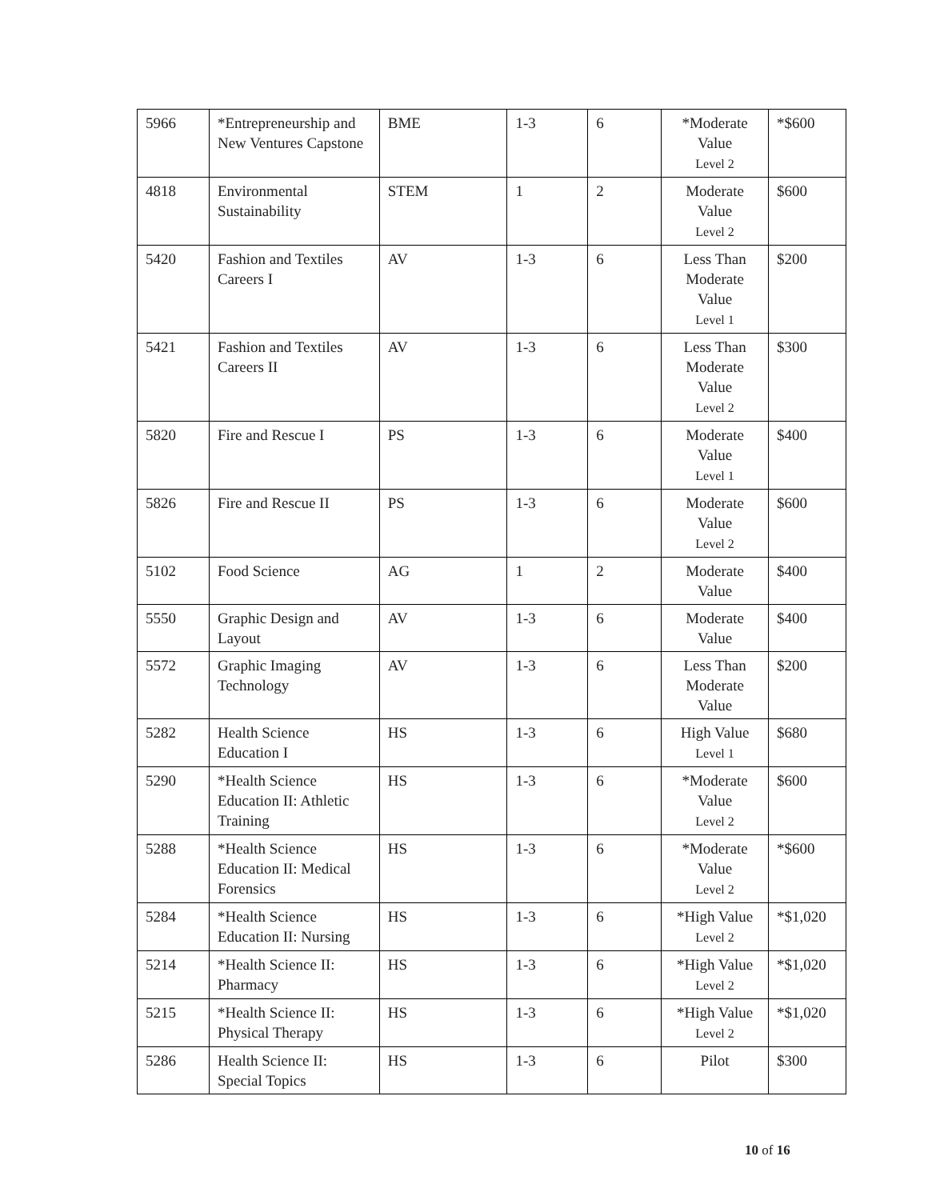| 5966 | *Entrepreneurship and New Ventures Capstone | BME | 1-3 | 6 | *Moderate Value Level 2 | *$600 |
| 4818 | Environmental Sustainability | STEM | 1 | 2 | Moderate Value Level 2 | $600 |
| 5420 | Fashion and Textiles Careers I | AV | 1-3 | 6 | Less Than Moderate Value Level 1 | $200 |
| 5421 | Fashion and Textiles Careers II | AV | 1-3 | 6 | Less Than Moderate Value Level 2 | $300 |
| 5820 | Fire and Rescue I | PS | 1-3 | 6 | Moderate Value Level 1 | $400 |
| 5826 | Fire and Rescue II | PS | 1-3 | 6 | Moderate Value Level 2 | $600 |
| 5102 | Food Science | AG | 1 | 2 | Moderate Value | $400 |
| 5550 | Graphic Design and Layout | AV | 1-3 | 6 | Moderate Value | $400 |
| 5572 | Graphic Imaging Technology | AV | 1-3 | 6 | Less Than Moderate Value | $200 |
| 5282 | Health Science Education I | HS | 1-3 | 6 | High Value Level 1 | $680 |
| 5290 | *Health Science Education II: Athletic Training | HS | 1-3 | 6 | *Moderate Value Level 2 | $600 |
| 5288 | *Health Science Education II: Medical Forensics | HS | 1-3 | 6 | *Moderate Value Level 2 | *$600 |
| 5284 | *Health Science Education II: Nursing | HS | 1-3 | 6 | *High Value Level 2 | *$1,020 |
| 5214 | *Health Science II: Pharmacy | HS | 1-3 | 6 | *High Value Level 2 | *$1,020 |
| 5215 | *Health Science II: Physical Therapy | HS | 1-3 | 6 | *High Value Level 2 | *$1,020 |
| 5286 | Health Science II: Special Topics | HS | 1-3 | 6 | Pilot | $300 |
10 of 16